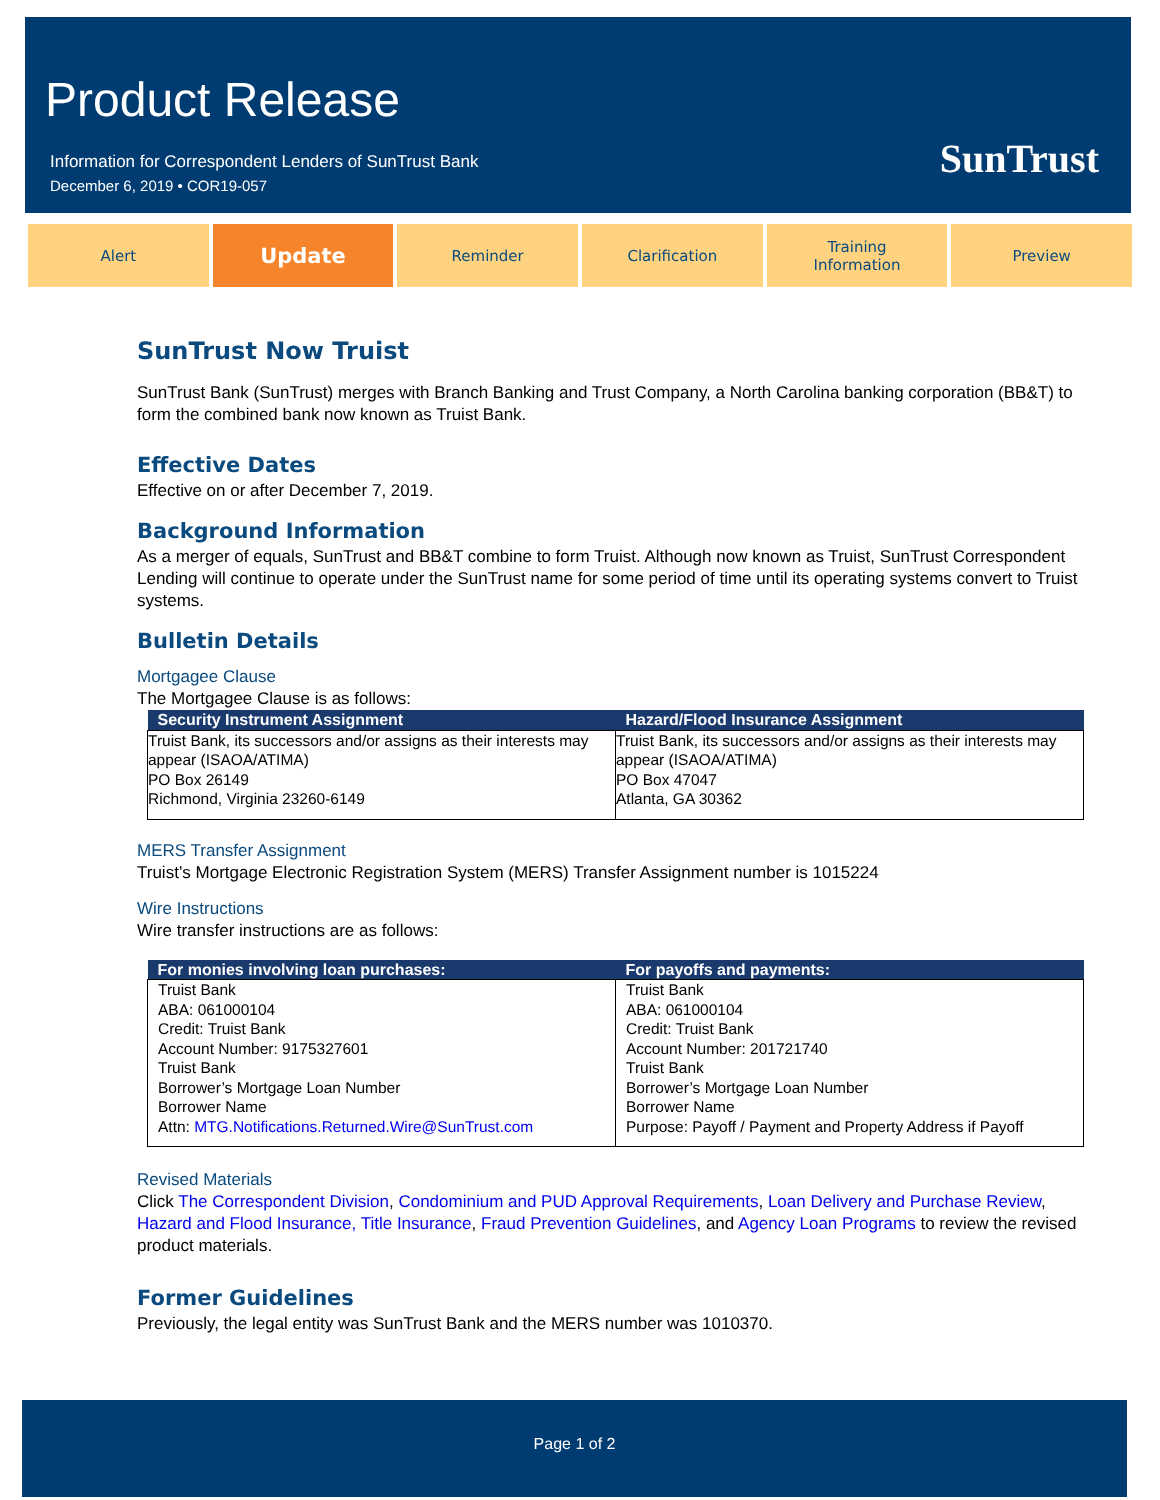Product Release
Information for Correspondent Lenders of SunTrust Bank
December 6, 2019 • COR19-057
SunTrust
Alert
Update
Reminder Clarification Training
Information
Preview
SunTrust Now Truist
SunTrust Bank (SunTrust) merges with Branch Banking and Trust Company, a North Carolina banking corporation (BB&T) to form the combined bank now known as Truist Bank.
Effective Dates
Effective on or after December 7, 2019.
Background Information
As a merger of equals, SunTrust and BB&T combine to form Truist. Although now known as Truist, SunTrust Correspondent Lending will continue to operate under the SunTrust name for some period of time until its operating systems convert to Truist systems.
Bulletin Details
Mortgagee Clause
The Mortgagee Clause is as follows:
| Security Instrument Assignment | Hazard/Flood Insurance Assignment |
| --- | --- |
| Truist Bank, its successors and/or assigns as their interests may appear (ISAOA/ATIMA) PO Box 26149 Richmond, Virginia 23260-6149 | Truist Bank, its successors and/or assigns as their interests may appear (ISAOA/ATIMA) PO Box 47047 Atlanta, GA 30362 |
MERS Transfer Assignment
Truist’s Mortgage Electronic Registration System (MERS) Transfer Assignment number is 1015224
Wire Instructions
Wire transfer instructions are as follows:
| For monies involving loan purchases: | For payoffs and payments: |
| --- | --- |
| Truist Bank ABA: 061000104 Credit: Truist Bank Account Number: 9175327601 Truist Bank Borrower’s Mortgage Loan Number Borrower Name Attn: MTG.Notifications.Returned.Wire@SunTrust.com | Truist Bank ABA: 061000104 Credit: Truist Bank Account Number: 201721740 Truist Bank Borrower’s Mortgage Loan Number Borrower Name Purpose: Payoff / Payment and Property Address if Payoff |
Revised Materials
Click The Correspondent Division, Condominium and PUD Approval Requirements, Loan Delivery and Purchase Review, Hazard and Flood Insurance, Title Insurance, Fraud Prevention Guidelines, and Agency Loan Programs to review the revised product materials.
Former Guidelines
Previously, the legal entity was SunTrust Bank and the MERS number was 1010370.
Page 1 of 2